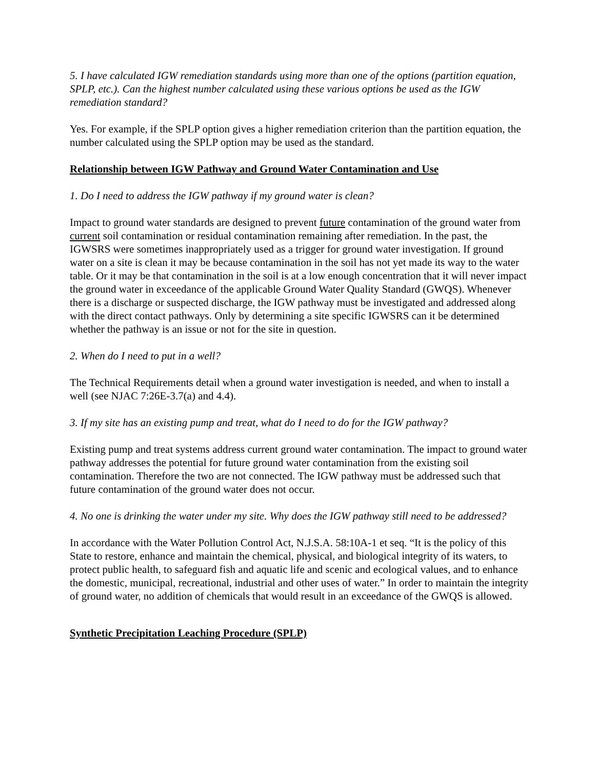5. I have calculated IGW remediation standards using more than one of the options (partition equation, SPLP, etc.). Can the highest number calculated using these various options be used as the IGW remediation standard?
Yes. For example, if the SPLP option gives a higher remediation criterion than the partition equation, the number calculated using the SPLP option may be used as the standard.
Relationship between IGW Pathway and Ground Water Contamination and Use
1. Do I need to address the IGW pathway if my ground water is clean?
Impact to ground water standards are designed to prevent future contamination of the ground water from current soil contamination or residual contamination remaining after remediation. In the past, the IGWSRS were sometimes inappropriately used as a trigger for ground water investigation. If ground water on a site is clean it may be because contamination in the soil has not yet made its way to the water table. Or it may be that contamination in the soil is at a low enough concentration that it will never impact the ground water in exceedance of the applicable Ground Water Quality Standard (GWQS). Whenever there is a discharge or suspected discharge, the IGW pathway must be investigated and addressed along with the direct contact pathways. Only by determining a site specific IGWSRS can it be determined whether the pathway is an issue or not for the site in question.
2. When do I need to put in a well?
The Technical Requirements detail when a ground water investigation is needed, and when to install a well (see NJAC 7:26E-3.7(a) and 4.4).
3. If my site has an existing pump and treat, what do I need to do for the IGW pathway?
Existing pump and treat systems address current ground water contamination. The impact to ground water pathway addresses the potential for future ground water contamination from the existing soil contamination. Therefore the two are not connected. The IGW pathway must be addressed such that future contamination of the ground water does not occur.
4. No one is drinking the water under my site. Why does the IGW pathway still need to be addressed?
In accordance with the Water Pollution Control Act, N.J.S.A. 58:10A-1 et seq. “It is the policy of this State to restore, enhance and maintain the chemical, physical, and biological integrity of its waters, to protect public health, to safeguard fish and aquatic life and scenic and ecological values, and to enhance the domestic, municipal, recreational, industrial and other uses of water.” In order to maintain the integrity of ground water, no addition of chemicals that would result in an exceedance of the GWQS is allowed.
Synthetic Precipitation Leaching Procedure (SPLP)